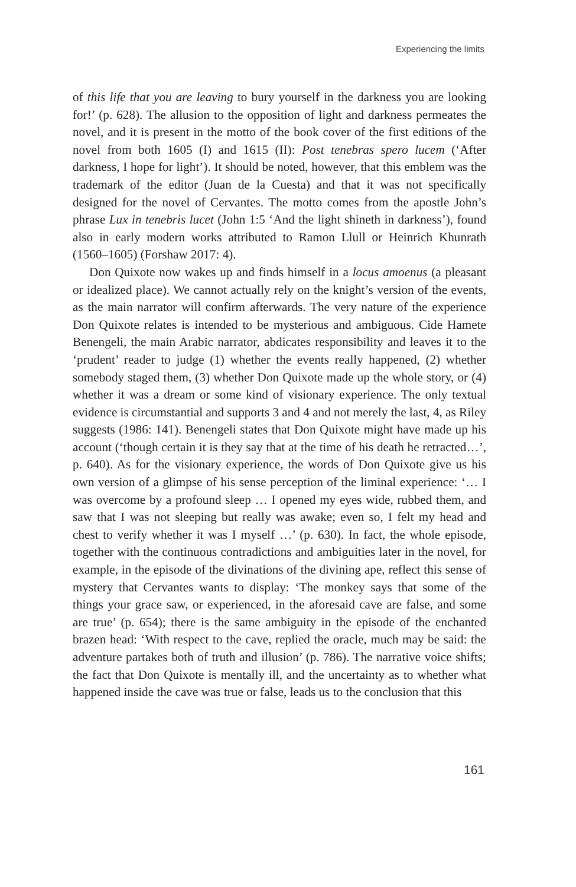Experiencing the limits
of this life that you are leaving to bury yourself in the darkness you are looking for!’ (p. 628). The allusion to the opposition of light and darkness permeates the novel, and it is present in the motto of the book cover of the first editions of the novel from both 1605 (I) and 1615 (II): Post tenebras spero lucem (‘After darkness, I hope for light’). It should be noted, however, that this emblem was the trademark of the editor (Juan de la Cuesta) and that it was not specifically designed for the novel of Cervantes. The motto comes from the apostle John’s phrase Lux in tenebris lucet (John 1:5 ‘And the light shineth in darkness’), found also in early modern works attributed to Ramon Llull or Heinrich Khunrath (1560–1605) (Forshaw 2017: 4).
Don Quixote now wakes up and finds himself in a locus amoenus (a pleasant or idealized place). We cannot actually rely on the knight’s version of the events, as the main narrator will confirm afterwards. The very nature of the experience Don Quixote relates is intended to be mysterious and ambiguous. Cide Hamete Benengeli, the main Arabic narrator, abdicates responsibility and leaves it to the ‘prudent’ reader to judge (1) whether the events really happened, (2) whether somebody staged them, (3) whether Don Quixote made up the whole story, or (4) whether it was a dream or some kind of visionary experience. The only textual evidence is circumstantial and supports 3 and 4 and not merely the last, 4, as Riley suggests (1986: 141). Benengeli states that Don Quixote might have made up his account (‘though certain it is they say that at the time of his death he retracted…’, p. 640). As for the visionary experience, the words of Don Quixote give us his own version of a glimpse of his sense perception of the liminal experience: ‘… I was overcome by a profound sleep … I opened my eyes wide, rubbed them, and saw that I was not sleeping but really was awake; even so, I felt my head and chest to verify whether it was I myself …’ (p. 630). In fact, the whole episode, together with the continuous contradictions and ambiguities later in the novel, for example, in the episode of the divinations of the divining ape, reflect this sense of mystery that Cervantes wants to display: ‘The monkey says that some of the things your grace saw, or experienced, in the aforesaid cave are false, and some are true’ (p. 654); there is the same ambiguity in the episode of the enchanted brazen head: ‘With respect to the cave, replied the oracle, much may be said: the adventure partakes both of truth and illusion’ (p. 786). The narrative voice shifts; the fact that Don Quixote is mentally ill, and the uncertainty as to whether what happened inside the cave was true or false, leads us to the conclusion that this
161